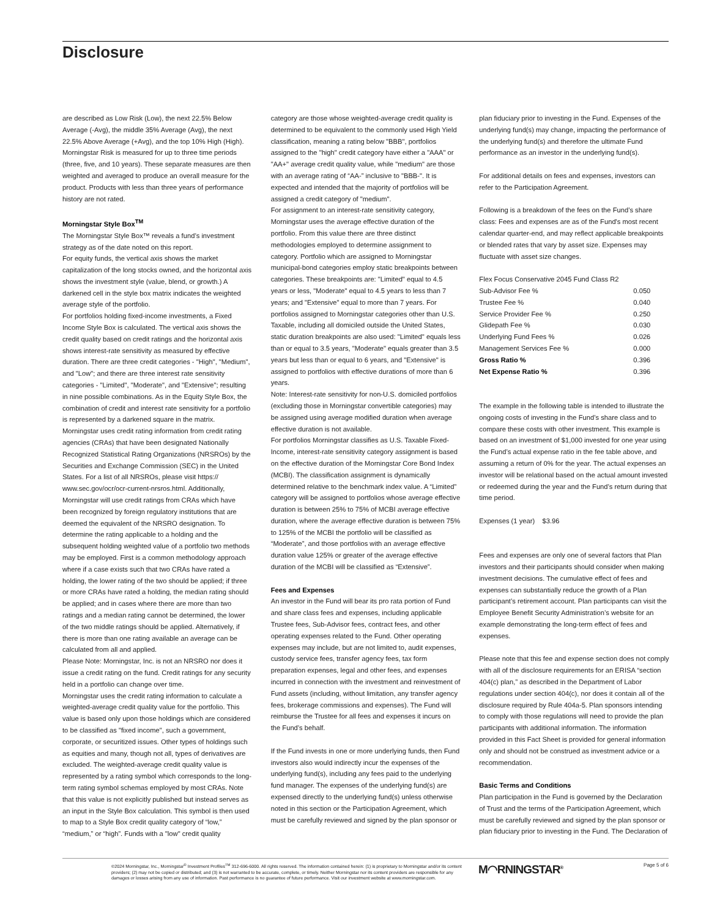Disclosure
are described as Low Risk (Low), the next 22.5% Below Average (-Avg), the middle 35% Average (Avg), the next 22.5% Above Average (+Avg), and the top 10% High (High). Morningstar Risk is measured for up to three time periods (three, five, and 10 years). These separate measures are then weighted and averaged to produce an overall measure for the product. Products with less than three years of performance history are not rated.
Morningstar Style Box<sup>TM</sup>
The Morningstar Style Box™ reveals a fund’s investment strategy as of the date noted on this report.
For equity funds, the vertical axis shows the market capitalization of the long stocks owned, and the horizontal axis shows the investment style (value, blend, or growth.) A darkened cell in the style box matrix indicates the weighted average style of the portfolio.
For portfolios holding fixed-income investments, a Fixed Income Style Box is calculated. The vertical axis shows the credit quality based on credit ratings and the horizontal axis shows interest-rate sensitivity as measured by effective duration. There are three credit categories - "High", "Medium", and "Low"; and there are three interest rate sensitivity categories - "Limited", "Moderate", and "Extensive"; resulting in nine possible combinations. As in the Equity Style Box, the combination of credit and interest rate sensitivity for a portfolio is represented by a darkened square in the matrix. Morningstar uses credit rating information from credit rating agencies (CRAs) that have been designated Nationally Recognized Statistical Rating Organizations (NRSROs) by the Securities and Exchange Commission (SEC) in the United States. For a list of all NRSROs, please visit https:// www.sec.gov/ocr/ocr-current-nrsros.html. Additionally, Morningstar will use credit ratings from CRAs which have been recognized by foreign regulatory institutions that are deemed the equivalent of the NRSRO designation. To determine the rating applicable to a holding and the subsequent holding weighted value of a portfolio two methods may be employed. First is a common methodology approach where if a case exists such that two CRAs have rated a holding, the lower rating of the two should be applied; if three or more CRAs have rated a holding, the median rating should be applied; and in cases where there are more than two ratings and a median rating cannot be determined, the lower of the two middle ratings should be applied. Alternatively, if there is more than one rating available an average can be calculated from all and applied.
Please Note: Morningstar, Inc. is not an NRSRO nor does it issue a credit rating on the fund. Credit ratings for any security held in a portfolio can change over time.
Morningstar uses the credit rating information to calculate a weighted-average credit quality value for the portfolio. This value is based only upon those holdings which are considered to be classified as "fixed income", such a government, corporate, or securitized issues. Other types of holdings such as equities and many, though not all, types of derivatives are excluded. The weighted-average credit quality value is represented by a rating symbol which corresponds to the long-term rating symbol schemas employed by most CRAs. Note that this value is not explicitly published but instead serves as an input in the Style Box calculation. This symbol is then used to map to a Style Box credit quality category of “low,” “medium,” or “high”. Funds with a "low" credit quality
category are those whose weighted-average credit quality is determined to be equivalent to the commonly used High Yield classification, meaning a rating below "BBB", portfolios assigned to the "high" credit category have either a "AAA" or "AA+" average credit quality value, while "medium" are those with an average rating of “AA-” inclusive to "BBB-". It is expected and intended that the majority of portfolios will be assigned a credit category of "medium".
For assignment to an interest-rate sensitivity category, Morningstar uses the average effective duration of the portfolio. From this value there are three distinct methodologies employed to determine assignment to category. Portfolio which are assigned to Morningstar municipal-bond categories employ static breakpoints between categories. These breakpoints are: "Limited" equal to 4.5 years or less, "Moderate" equal to 4.5 years to less than 7 years; and "Extensive" equal to more than 7 years. For portfolios assigned to Morningstar categories other than U.S. Taxable, including all domiciled outside the United States, static duration breakpoints are also used: "Limited" equals less than or equal to 3.5 years, "Moderate" equals greater than 3.5 years but less than or equal to 6 years, and "Extensive" is assigned to portfolios with effective durations of more than 6 years.
Note: Interest-rate sensitivity for non-U.S. domiciled portfolios (excluding those in Morningstar convertible categories) may be assigned using average modified duration when average effective duration is not available.
For portfolios Morningstar classifies as U.S. Taxable Fixed-Income, interest-rate sensitivity category assignment is based on the effective duration of the Morningstar Core Bond Index (MCBI). The classification assignment is dynamically determined relative to the benchmark index value. A “Limited” category will be assigned to portfolios whose average effective duration is between 25% to 75% of MCBI average effective duration, where the average effective duration is between 75% to 125% of the MCBI the portfolio will be classified as “Moderate”, and those portfolios with an average effective duration value 125% or greater of the average effective duration of the MCBI will be classified as “Extensive”.
Fees and Expenses
An investor in the Fund will bear its pro rata portion of Fund and share class fees and expenses, including applicable Trustee fees, Sub-Advisor fees, contract fees, and other operating expenses related to the Fund. Other operating expenses may include, but are not limited to, audit expenses, custody service fees, transfer agency fees, tax form preparation expenses, legal and other fees, and expenses incurred in connection with the investment and reinvestment of Fund assets (including, without limitation, any transfer agency fees, brokerage commissions and expenses). The Fund will reimburse the Trustee for all fees and expenses it incurs on the Fund’s behalf.
If the Fund invests in one or more underlying funds, then Fund investors also would indirectly incur the expenses of the underlying fund(s), including any fees paid to the underlying fund manager. The expenses of the underlying fund(s) are expensed directly to the underlying fund(s) unless otherwise noted in this section or the Participation Agreement, which must be carefully reviewed and signed by the plan sponsor or
plan fiduciary prior to investing in the Fund. Expenses of the underlying fund(s) may change, impacting the performance of the underlying fund(s) and therefore the ultimate Fund performance as an investor in the underlying fund(s).
For additional details on fees and expenses, investors can refer to the Participation Agreement.
Following is a breakdown of the fees on the Fund’s share class: Fees and expenses are as of the Fund's most recent calendar quarter-end, and may reflect applicable breakpoints or blended rates that vary by asset size. Expenses may fluctuate with asset size changes.
| Flex Focus Conservative 2045 Fund Class R2 | |
| Sub-Advisor Fee % | 0.050 |
| Trustee Fee % | 0.040 |
| Service Provider Fee % | 0.250 |
| Glidepath Fee % | 0.030 |
| Underlying Fund Fees % | 0.026 |
| Management Services Fee % | 0.000 |
| Gross Ratio % | 0.396 |
| Net Expense Ratio % | 0.396 |
The example in the following table is intended to illustrate the ongoing costs of investing in the Fund’s share class and to compare these costs with other investment. This example is based on an investment of $1,000 invested for one year using the Fund’s actual expense ratio in the fee table above, and assuming a return of 0% for the year. The actual expenses an investor will be relational based on the actual amount invested or redeemed during the year and the Fund’s return during that time period.
Expenses (1 year) $3.96
Fees and expenses are only one of several factors that Plan investors and their participants should consider when making investment decisions. The cumulative effect of fees and expenses can substantially reduce the growth of a Plan participant’s retirement account. Plan participants can visit the Employee Benefit Security Administration’s website for an example demonstrating the long-term effect of fees and expenses.
Please note that this fee and expense section does not comply with all of the disclosure requirements for an ERISA “section 404(c) plan,” as described in the Department of Labor regulations under section 404(c), nor does it contain all of the disclosure required by Rule 404a-5. Plan sponsors intending to comply with those regulations will need to provide the plan participants with additional information. The information provided in this Fact Sheet is provided for general information only and should not be construed as investment advice or a recommendation.
Basic Terms and Conditions
Plan participation in the Fund is governed by the Declaration of Trust and the terms of the Participation Agreement, which must be carefully reviewed and signed by the plan sponsor or plan fiduciary prior to investing in the Fund. The Declaration of
©2024 Morningstar, Inc., Morningstar<sup>®</sup> Investment Profiles<sup>TM</sup> 312-696-6000. All rights reserved. The information contained herein: (1) is proprietary to Morningstar and/or its content providers; (2) may not be copied or distributed; and (3) is not warranted to be accurate, complete, or timely. Neither Morningstar nor its content providers are responsible for any damages or losses arising from any use of information. Past performance is no guarantee of future performance. Visit our investment website at www.morningstar.com.
M◠RNINGSTAR<sup>®</sup> Page 5 of 6